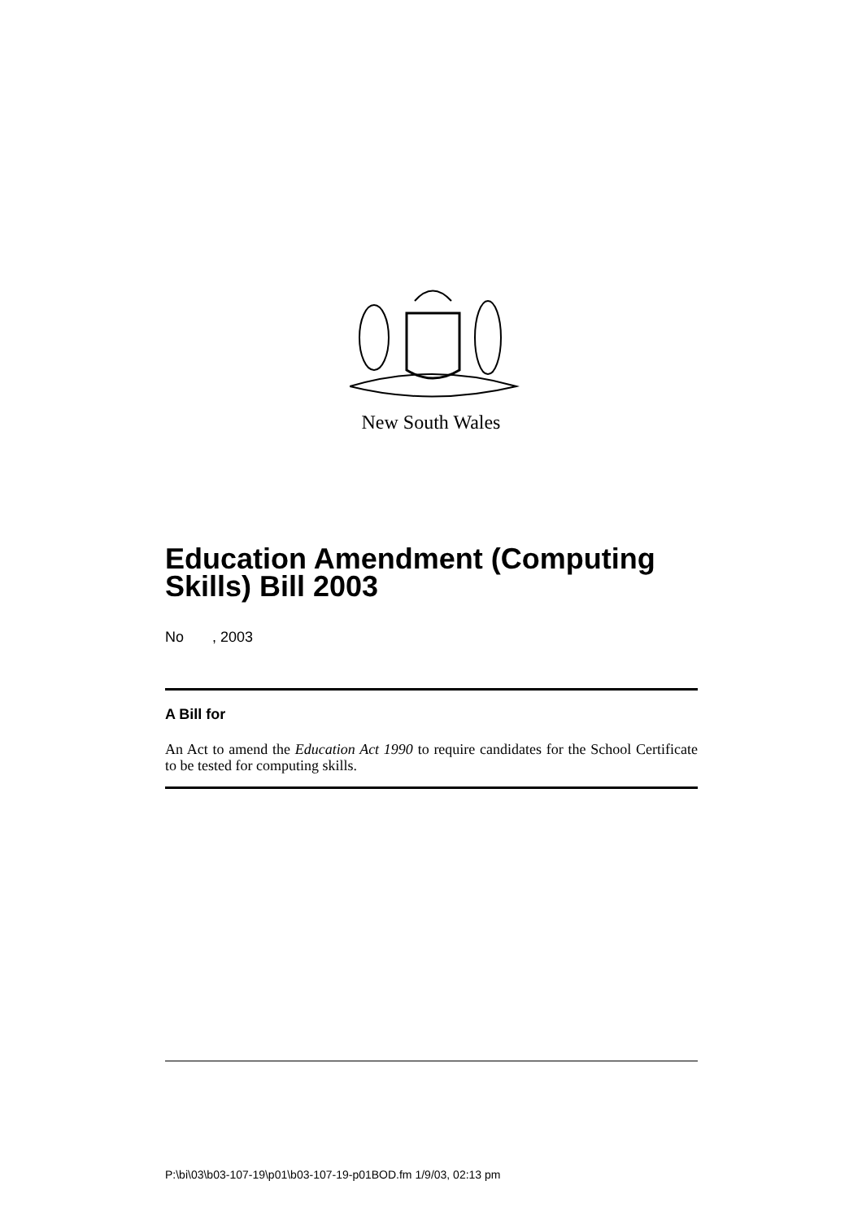New South Wales
Education Amendment (Computing
Skills) Bill 2003
No , 2003
A Bill for
An Act to amend the Education Act 1990 to require candidates for the School Certificate to be tested for computing skills.
P:\bi\03\b03-107-19\p01\b03-107-19-p01BOD.fm 1/9/03, 02:13 pm